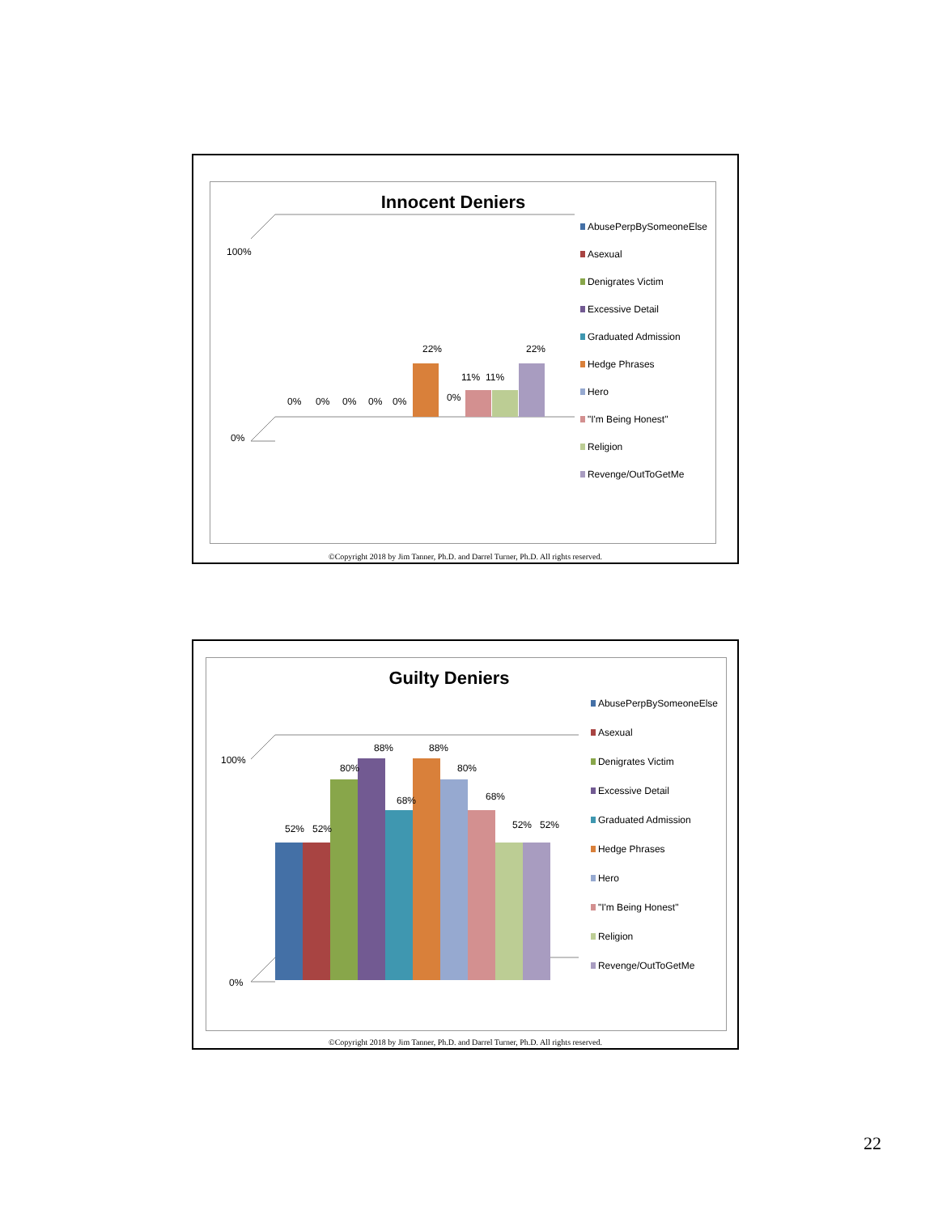Innocent Deniers
100%
0%
22%
22%
11%
11%
0%
0%
0%
0%
0%
0%
AbusePerpBySomeoneElse
Asexual
Denigrates Victim
Excessive Detail
Graduated Admission
Hedge Phrases
Hero
"I'm Being Honest"
Religion
Revenge/OutToGetMe
©Copyright 2018 by Jim Tanner, Ph.D. and Darrel Turner, Ph.D. All rights reserved.
Guilty Deniers
100%
0%
52%
52%
80%
88%
68%
88%
80%
68%
52%
52%
AbusePerpBySomeoneElse
Asexual
Denigrates Victim
Excessive Detail
Graduated Admission
Hedge Phrases
Hero
"I'm Being Honest"
Religion
Revenge/OutToGetMe
©Copyright 2018 by Jim Tanner, Ph.D. and Darrel Turner, Ph.D. All rights reserved.
22